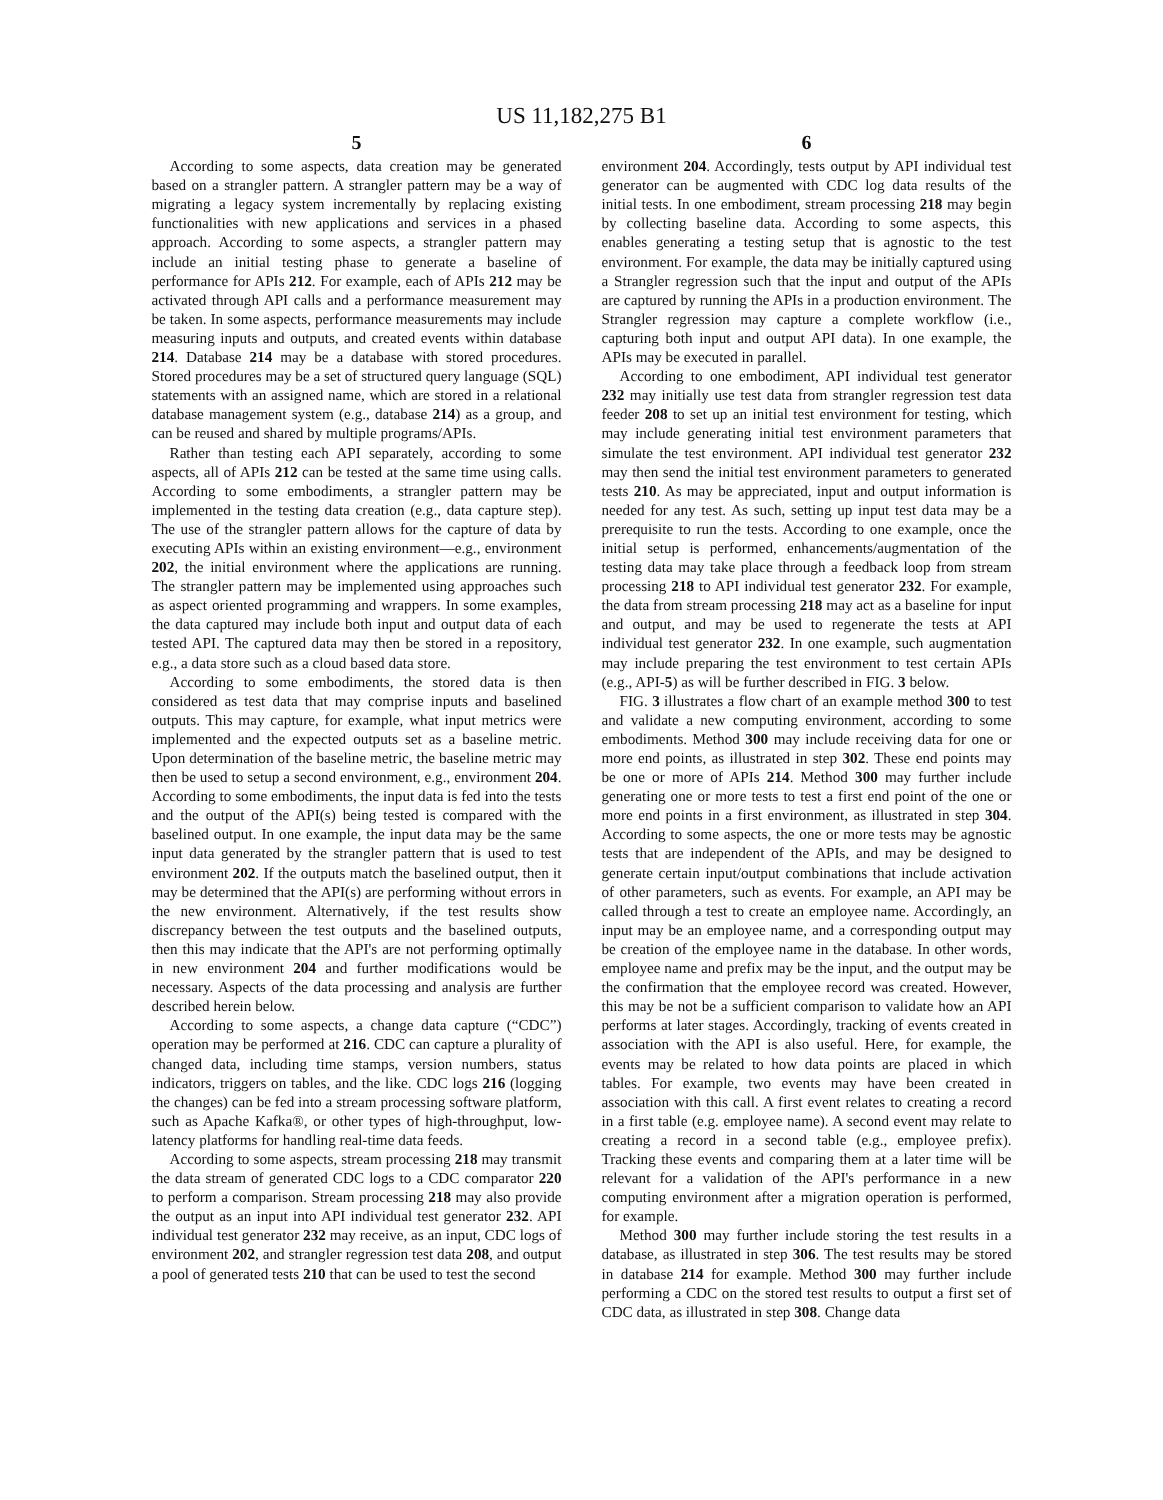US 11,182,275 B1
5
According to some aspects, data creation may be generated based on a strangler pattern. A strangler pattern may be a way of migrating a legacy system incrementally by replacing existing functionalities with new applications and services in a phased approach. According to some aspects, a strangler pattern may include an initial testing phase to generate a baseline of performance for APIs 212. For example, each of APIs 212 may be activated through API calls and a performance measurement may be taken. In some aspects, performance measurements may include measuring inputs and outputs, and created events within database 214. Database 214 may be a database with stored procedures. Stored procedures may be a set of structured query language (SQL) statements with an assigned name, which are stored in a relational database management system (e.g., database 214) as a group, and can be reused and shared by multiple programs/APIs.
Rather than testing each API separately, according to some aspects, all of APIs 212 can be tested at the same time using calls. According to some embodiments, a strangler pattern may be implemented in the testing data creation (e.g., data capture step). The use of the strangler pattern allows for the capture of data by executing APIs within an existing environment—e.g., environment 202, the initial environment where the applications are running. The strangler pattern may be implemented using approaches such as aspect oriented programming and wrappers. In some examples, the data captured may include both input and output data of each tested API. The captured data may then be stored in a repository, e.g., a data store such as a cloud based data store.
According to some embodiments, the stored data is then considered as test data that may comprise inputs and baselined outputs. This may capture, for example, what input metrics were implemented and the expected outputs set as a baseline metric. Upon determination of the baseline metric, the baseline metric may then be used to setup a second environment, e.g., environment 204. According to some embodiments, the input data is fed into the tests and the output of the API(s) being tested is compared with the baselined output. In one example, the input data may be the same input data generated by the strangler pattern that is used to test environment 202. If the outputs match the baselined output, then it may be determined that the API(s) are performing without errors in the new environment. Alternatively, if the test results show discrepancy between the test outputs and the baselined outputs, then this may indicate that the API's are not performing optimally in new environment 204 and further modifications would be necessary. Aspects of the data processing and analysis are further described herein below.
According to some aspects, a change data capture (“CDC”) operation may be performed at 216. CDC can capture a plurality of changed data, including time stamps, version numbers, status indicators, triggers on tables, and the like. CDC logs 216 (logging the changes) can be fed into a stream processing software platform, such as Apache Kafka®, or other types of high-throughput, low-latency platforms for handling real-time data feeds.
According to some aspects, stream processing 218 may transmit the data stream of generated CDC logs to a CDC comparator 220 to perform a comparison. Stream processing 218 may also provide the output as an input into API individual test generator 232. API individual test generator 232 may receive, as an input, CDC logs of environment 202, and strangler regression test data 208, and output a pool of generated tests 210 that can be used to test the second
6
environment 204. Accordingly, tests output by API individual test generator can be augmented with CDC log data results of the initial tests. In one embodiment, stream processing 218 may begin by collecting baseline data. According to some aspects, this enables generating a testing setup that is agnostic to the test environment. For example, the data may be initially captured using a Strangler regression such that the input and output of the APIs are captured by running the APIs in a production environment. The Strangler regression may capture a complete workflow (i.e., capturing both input and output API data). In one example, the APIs may be executed in parallel.
According to one embodiment, API individual test generator 232 may initially use test data from strangler regression test data feeder 208 to set up an initial test environment for testing, which may include generating initial test environment parameters that simulate the test environment. API individual test generator 232 may then send the initial test environment parameters to generated tests 210. As may be appreciated, input and output information is needed for any test. As such, setting up input test data may be a prerequisite to run the tests. According to one example, once the initial setup is performed, enhancements/augmentation of the testing data may take place through a feedback loop from stream processing 218 to API individual test generator 232. For example, the data from stream processing 218 may act as a baseline for input and output, and may be used to regenerate the tests at API individual test generator 232. In one example, such augmentation may include preparing the test environment to test certain APIs (e.g., API-5) as will be further described in FIG. 3 below.
FIG. 3 illustrates a flow chart of an example method 300 to test and validate a new computing environment, according to some embodiments. Method 300 may include receiving data for one or more end points, as illustrated in step 302. These end points may be one or more of APIs 214. Method 300 may further include generating one or more tests to test a first end point of the one or more end points in a first environment, as illustrated in step 304. According to some aspects, the one or more tests may be agnostic tests that are independent of the APIs, and may be designed to generate certain input/output combinations that include activation of other parameters, such as events. For example, an API may be called through a test to create an employee name. Accordingly, an input may be an employee name, and a corresponding output may be creation of the employee name in the database. In other words, employee name and prefix may be the input, and the output may be the confirmation that the employee record was created. However, this may be not be a sufficient comparison to validate how an API performs at later stages. Accordingly, tracking of events created in association with the API is also useful. Here, for example, the events may be related to how data points are placed in which tables. For example, two events may have been created in association with this call. A first event relates to creating a record in a first table (e.g. employee name). A second event may relate to creating a record in a second table (e.g., employee prefix). Tracking these events and comparing them at a later time will be relevant for a validation of the API's performance in a new computing environment after a migration operation is performed, for example.
Method 300 may further include storing the test results in a database, as illustrated in step 306. The test results may be stored in database 214 for example. Method 300 may further include performing a CDC on the stored test results to output a first set of CDC data, as illustrated in step 308. Change data